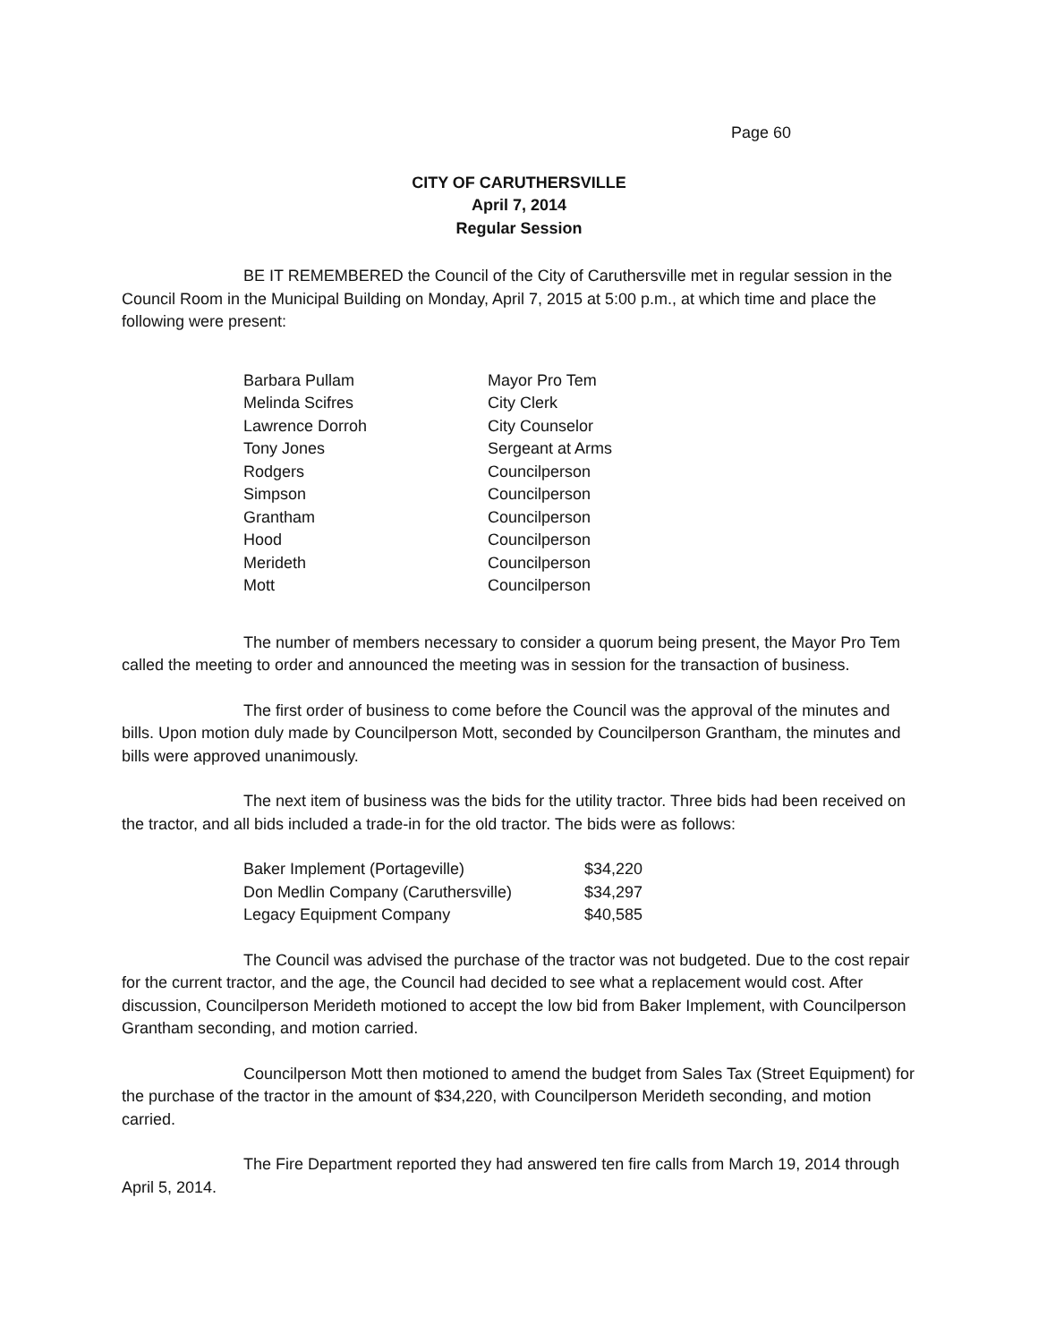Page 60
CITY OF CARUTHERSVILLE
April 7, 2014
Regular Session
BE IT REMEMBERED the Council of the City of Caruthersville met in regular session in the Council Room in the Municipal Building on Monday, April 7, 2015 at 5:00 p.m., at which time and place the following were present:
| Barbara Pullam | Mayor Pro Tem |
| Melinda Scifres | City Clerk |
| Lawrence Dorroh | City Counselor |
| Tony Jones | Sergeant at Arms |
| Rodgers | Councilperson |
| Simpson | Councilperson |
| Grantham | Councilperson |
| Hood | Councilperson |
| Merideth | Councilperson |
| Mott | Councilperson |
The number of members necessary to consider a quorum being present, the Mayor Pro Tem called the meeting to order and announced the meeting was in session for the transaction of business.
The first order of business to come before the Council was the approval of the minutes and bills. Upon motion duly made by Councilperson Mott, seconded by Councilperson Grantham, the minutes and bills were approved unanimously.
The next item of business was the bids for the utility tractor. Three bids had been received on the tractor, and all bids included a trade-in for the old tractor. The bids were as follows:
| Baker Implement (Portageville) | $34,220 |
| Don Medlin Company (Caruthersville) | $34,297 |
| Legacy Equipment Company | $40,585 |
The Council was advised the purchase of the tractor was not budgeted. Due to the cost repair for the current tractor, and the age, the Council had decided to see what a replacement would cost. After discussion, Councilperson Merideth motioned to accept the low bid from Baker Implement, with Councilperson Grantham seconding, and motion carried.
Councilperson Mott then motioned to amend the budget from Sales Tax (Street Equipment) for the purchase of the tractor in the amount of $34,220, with Councilperson Merideth seconding, and motion carried.
The Fire Department reported they had answered ten fire calls from March 19, 2014 through April 5, 2014.